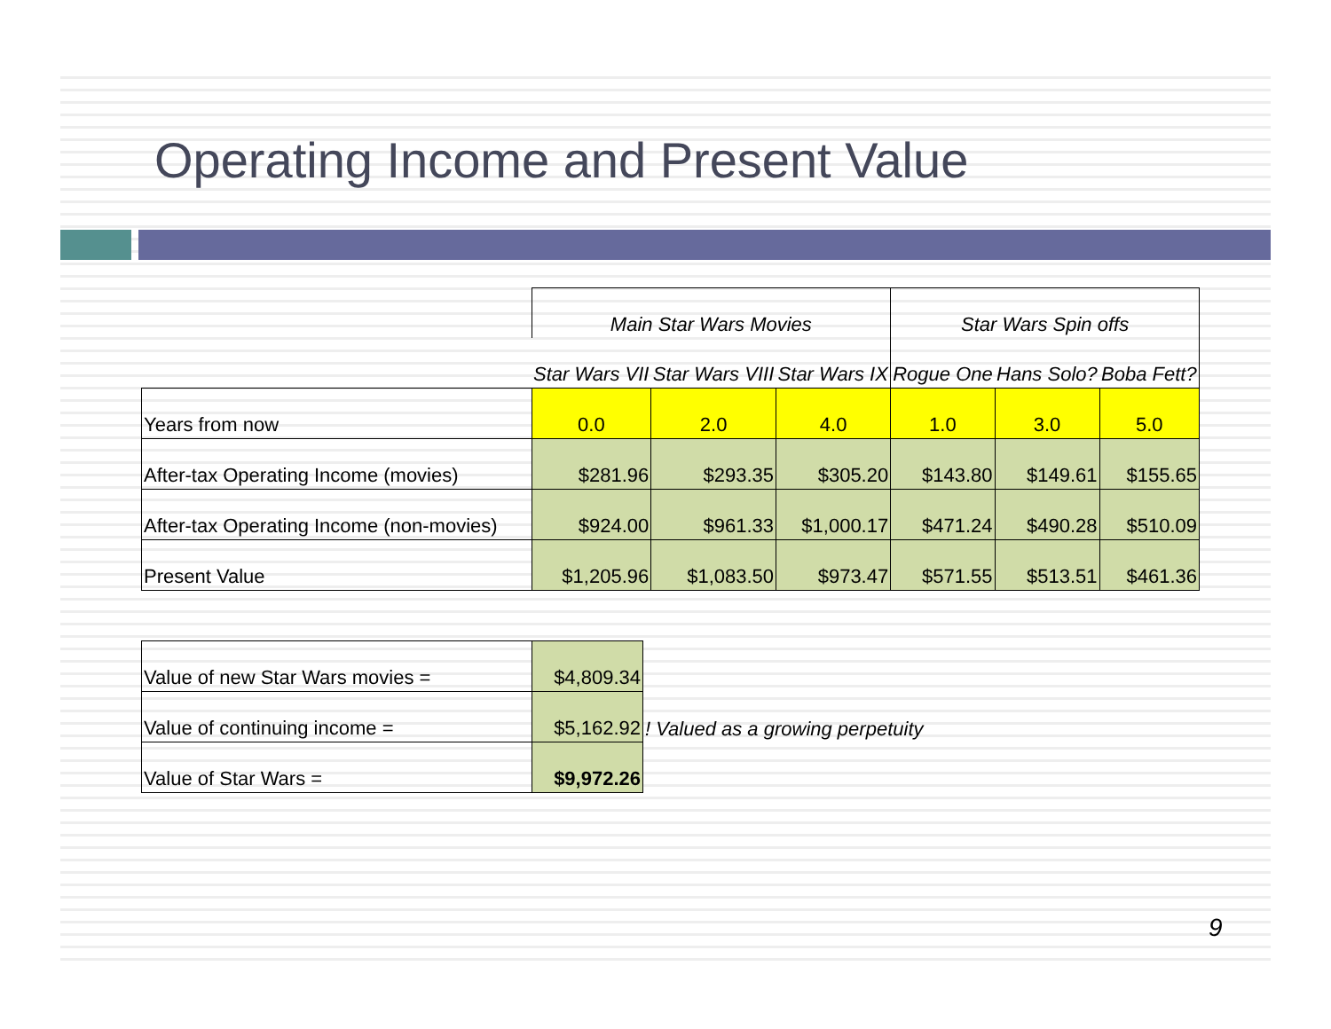Operating Income and Present Value
| | Main Star Wars Movies | | | Star Wars Spin offs | | |
| | Star Wars VII | Star Wars VIII | Star Wars IX | Rogue One | Hans Solo? | Boba Fett? |
| Years from now | 0.0 | 2.0 | 4.0 | 1.0 | 3.0 | 5.0 |
| After-tax Operating Income (movies) | $281.96 | $293.35 | $305.20 | $143.80 | $149.61 | $155.65 |
| After-tax Operating Income (non-movies) | $924.00 | $961.33 | $1,000.17 | $471.24 | $490.28 | $510.09 |
| Present Value | $1,205.96 | $1,083.50 | $973.47 | $571.55 | $513.51 | $461.36 |
| Value of new Star Wars movies = | $4,809.34 | |
| Value of continuing income = | $5,162.92 | ! Valued as a growing perpetuity |
| Value of Star Wars = | $9,972.26 | |
9